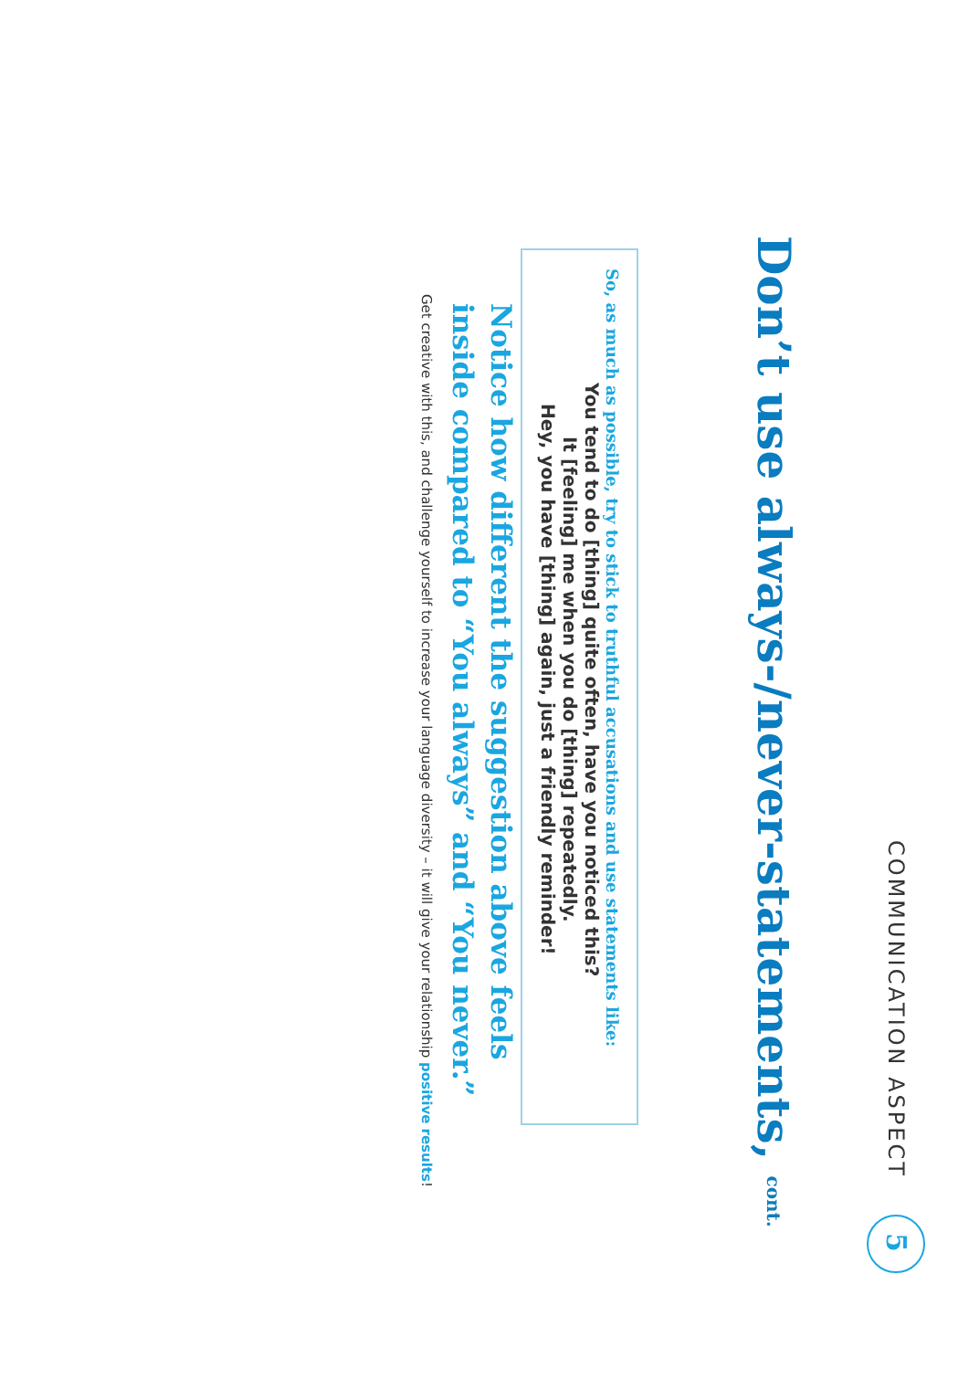COMMUNICATION ASPECT 5
Don’t use always-/never-statements, cont.
So, as much as possible, try to stick to truthful accusations and use statements like:
You tend to do [thing] quite often, have you noticed this?
It [feeling] me when you do [thing] repeatedly.
Hey, you have [thing] again, just a friendly reminder!
Notice how different the suggestion above feels inside compared to “You always” and “You never.”
Get creative with this, and challenge yourself to increase your language diversity – it will give your relationship positive results!